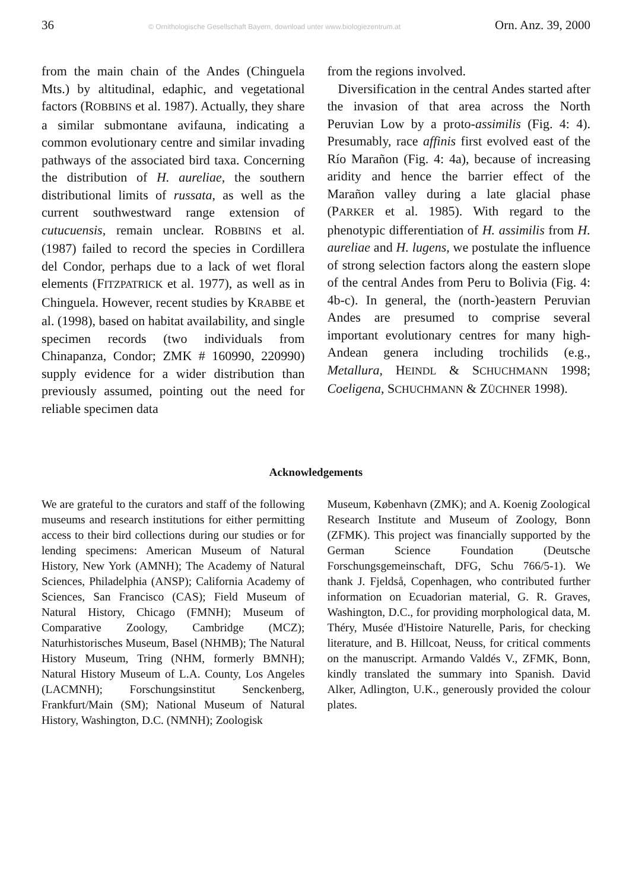36 © Ornithologische Gesellschaft Bayern, download unter www.biologiezentrum.at Orn. Anz. 39, 2000
from the main chain of the Andes (Chinguela Mts.) by altitudinal, edaphic, and vegetational factors (ROBBINS et al. 1987). Actually, they share a similar submontane avifauna, indicating a common evolutionary centre and similar invading pathways of the associated bird taxa. Concerning the distribution of H. aureliae, the southern distributional limits of russata, as well as the current southwestward range extension of cutucuensis, remain unclear. ROBBINS et al. (1987) failed to record the species in Cordillera del Condor, perhaps due to a lack of wet floral elements (FITZPATRICK et al. 1977), as well as in Chinguela. However, recent studies by KRABBE et al. (1998), based on habitat availability, and single specimen records (two individuals from Chinapanza, Condor; ZMK # 160990, 220990) supply evidence for a wider distribution than previously assumed, pointing out the need for reliable specimen data
from the regions involved.
Diversification in the central Andes started after the invasion of that area across the North Peruvian Low by a proto-assimilis (Fig. 4: 4). Presumably, race affinis first evolved east of the Río Marañon (Fig. 4: 4a), because of increasing aridity and hence the barrier effect of the Marañon valley during a late glacial phase (PARKER et al. 1985). With regard to the phenotypic differentiation of H. assimilis from H. aureliae and H. lugens, we postulate the influence of strong selection factors along the eastern slope of the central Andes from Peru to Bolivia (Fig. 4: 4b-c). In general, the (north-)eastern Peruvian Andes are presumed to comprise several important evolutionary centres for many high-Andean genera including trochilids (e.g., Metallura, HEINDL & SCHUCHMANN 1998; Coeligena, SCHUCHMANN & ZÜCHNER 1998).
Acknowledgements
We are grateful to the curators and staff of the following museums and research institutions for either permitting access to their bird collections during our studies or for lending specimens: American Museum of Natural History, New York (AMNH); The Academy of Natural Sciences, Philadelphia (ANSP); California Academy of Sciences, San Francisco (CAS); Field Museum of Natural History, Chicago (FMNH); Museum of Comparative Zoology, Cambridge (MCZ); Naturhistorisches Museum, Basel (NHMB); The Natural History Museum, Tring (NHM, formerly BMNH); Natural History Museum of L.A. County, Los Angeles (LACMNH); Forschungsinstitut Senckenberg, Frankfurt/Main (SM); National Museum of Natural History, Washington, D.C. (NMNH); Zoologisk
Museum, København (ZMK); and A. Koenig Zoological Research Institute and Museum of Zoology, Bonn (ZFMK). This project was financially supported by the German Science Foundation (Deutsche Forschungsgemeinschaft, DFG, Schu 766/5-1). We thank J. Fjeldså, Copenhagen, who contributed further information on Ecuadorian material, G. R. Graves, Washington, D.C., for providing morphological data, M. Théry, Musée d'Histoire Naturelle, Paris, for checking literature, and B. Hillcoat, Neuss, for critical comments on the manuscript. Armando Valdés V., ZFMK, Bonn, kindly translated the summary into Spanish. David Alker, Adlington, U.K., generously provided the colour plates.